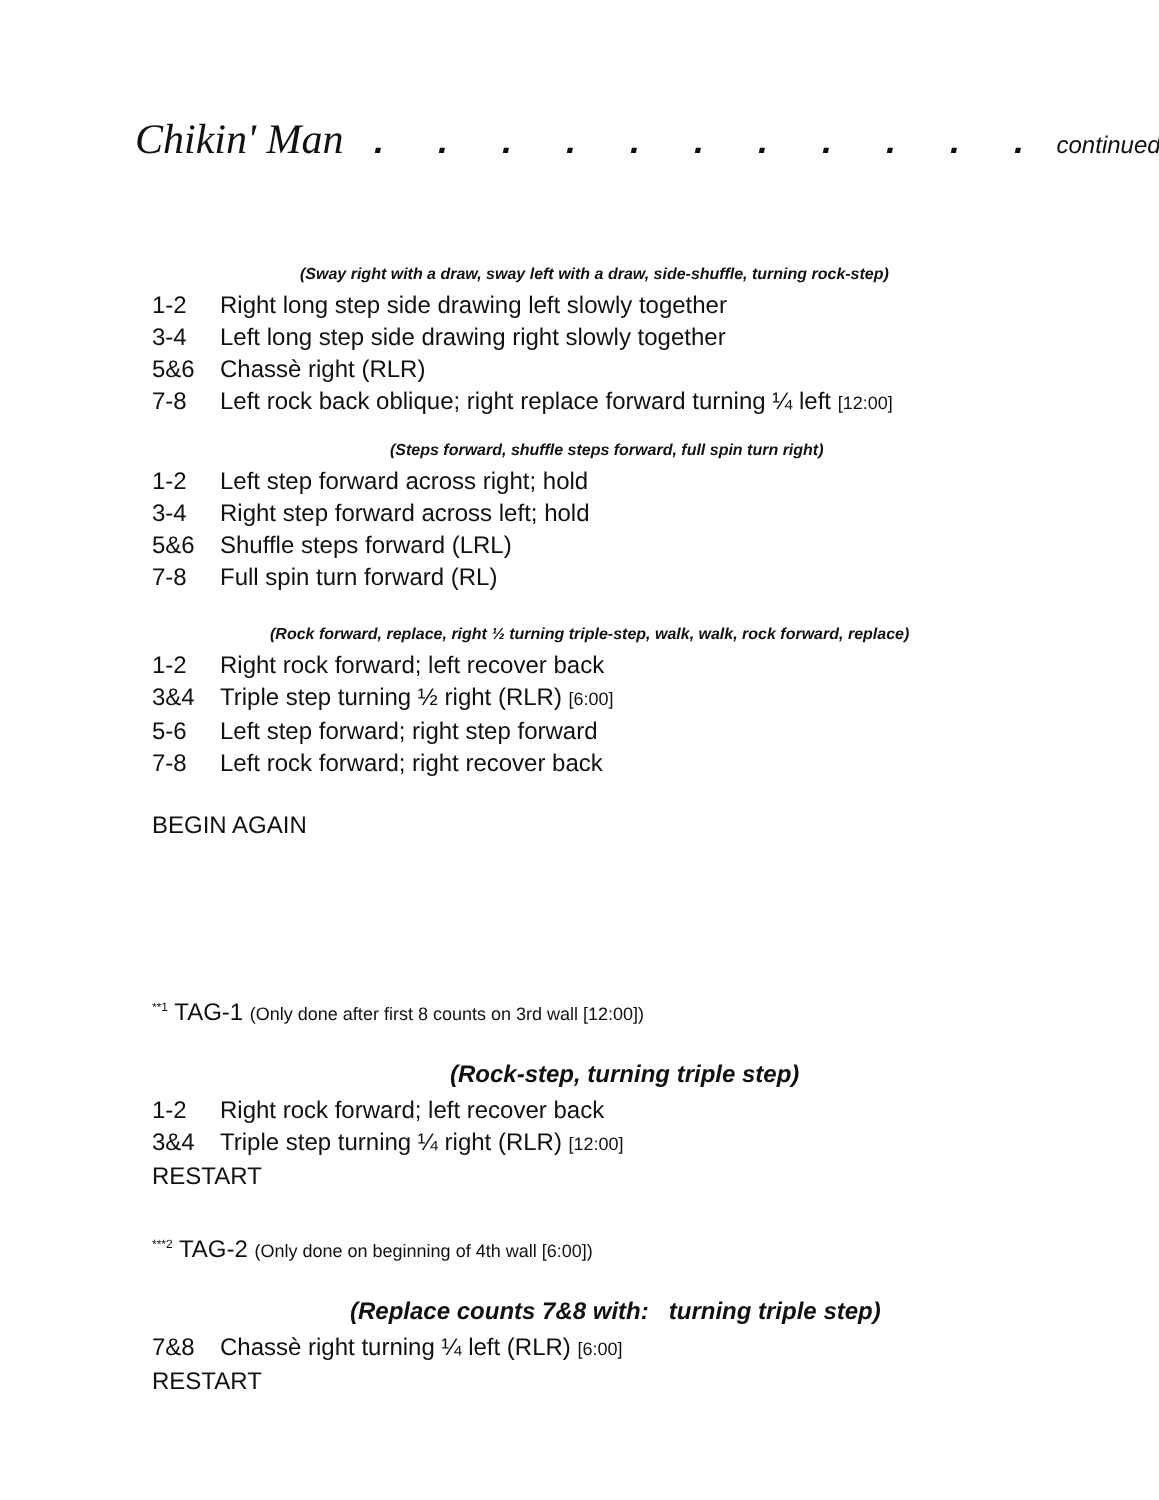Chikin' Man . . . . . . . . . . . continued
(Sway right with a draw, sway left with a draw, side-shuffle, turning rock-step)
1-2 Right long step side drawing left slowly together
3-4 Left long step side drawing right slowly together
5&6 Chassè right (RLR)
7-8 Left rock back oblique; right replace forward turning ¼ left [12:00]
(Steps forward, shuffle steps forward, full spin turn right)
1-2 Left step forward across right; hold
3-4 Right step forward across left; hold
5&6 Shuffle steps forward (LRL)
7-8 Full spin turn forward (RL)
(Rock forward, replace, right ½ turning triple-step, walk, walk, rock forward, replace)
1-2 Right rock forward; left recover back
3&4 Triple step turning ½ right (RLR) [6:00]
5-6 Left step forward; right step forward
7-8 Left rock forward; right recover back
BEGIN AGAIN
<sup>**1</sup> TAG-1 (Only done after first 8 counts on 3rd wall [12:00])
(Rock-step, turning triple step)
1-2 Right rock forward; left recover back
3&4 Triple step turning ¼ right (RLR) [12:00]
RESTART
<sup>***2</sup> TAG-2 (Only done on beginning of 4th wall [6:00])
(Replace counts 7&8 with: turning triple step)
7&8 Chassè right turning ¼ left (RLR) [6:00]
RESTART